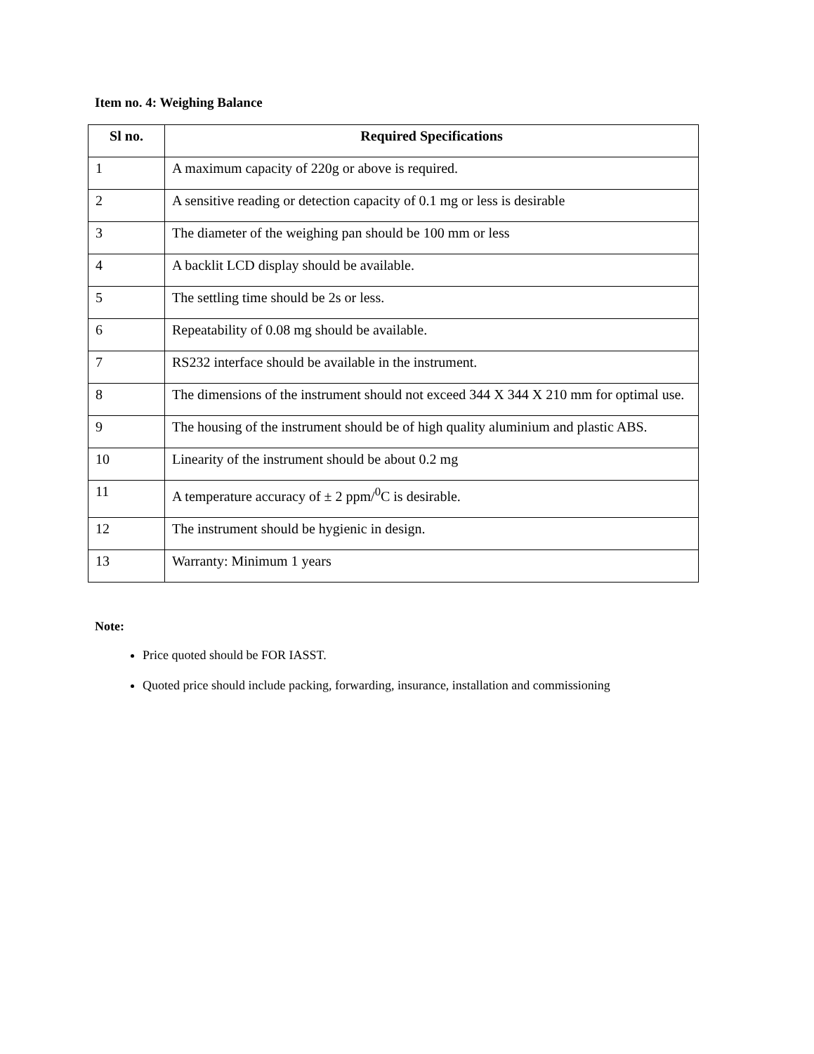Item no. 4: Weighing Balance
| Sl no. | Required Specifications |
| --- | --- |
| 1 | A maximum capacity of 220g or above is required. |
| 2 | A sensitive reading or detection capacity of 0.1 mg or less is desirable |
| 3 | The diameter of the weighing pan should be 100 mm or less |
| 4 | A backlit LCD display should be available. |
| 5 | The settling time should be 2s or less. |
| 6 | Repeatability of 0.08 mg should be available. |
| 7 | RS232 interface should be available in the instrument. |
| 8 | The dimensions of the instrument should not exceed 344 X 344 X 210 mm for optimal use. |
| 9 | The housing of the instrument should be of high quality aluminium and plastic ABS. |
| 10 | Linearity of the instrument should be about 0.2 mg |
| 11 | A temperature accuracy of ± 2 ppm/<sup>0</sup>C is desirable. |
| 12 | The instrument should be hygienic in design. |
| 13 | Warranty: Minimum 1 years |
Note:
Price quoted should be FOR IASST.
Quoted price should include packing, forwarding, insurance, installation and commissioning